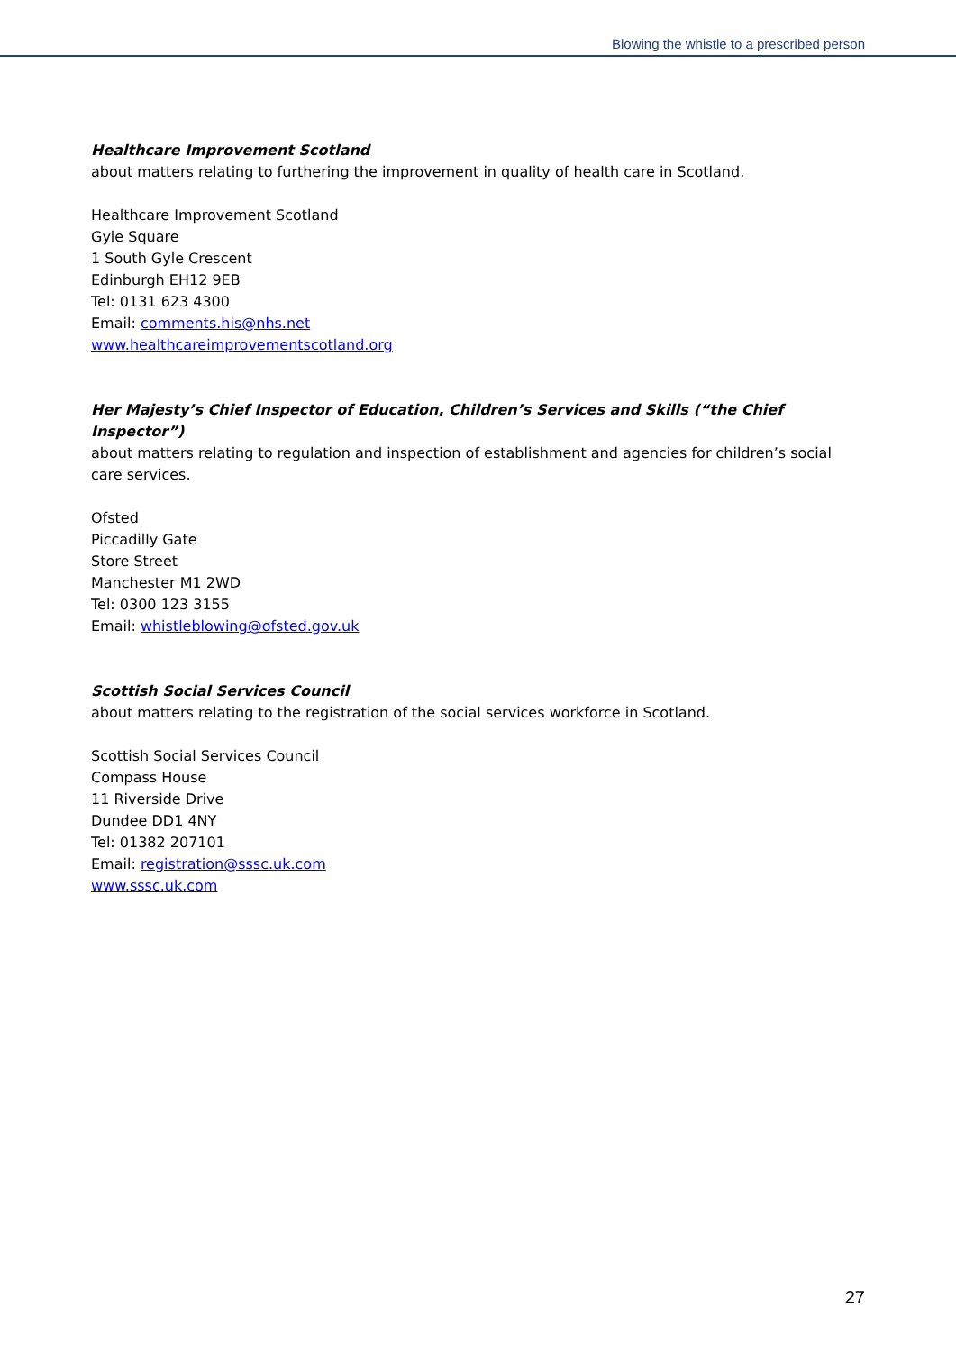Blowing the whistle to a prescribed person
Healthcare Improvement Scotland
about matters relating to furthering the improvement in quality of health care in Scotland.
Healthcare Improvement Scotland
Gyle Square
1 South Gyle Crescent
Edinburgh EH12 9EB
Tel: 0131 623 4300
Email: comments.his@nhs.net
www.healthcareimprovementscotland.org
Her Majesty’s Chief Inspector of Education, Children’s Services and Skills (“the Chief Inspector”)
about matters relating to regulation and inspection of establishment and agencies for children’s social care services.
Ofsted
Piccadilly Gate
Store Street
Manchester M1 2WD
Tel: 0300 123 3155
Email: whistleblowing@ofsted.gov.uk
Scottish Social Services Council
about matters relating to the registration of the social services workforce in Scotland.
Scottish Social Services Council
Compass House
11 Riverside Drive
Dundee DD1 4NY
Tel: 01382 207101
Email: registration@sssc.uk.com
www.sssc.uk.com
27